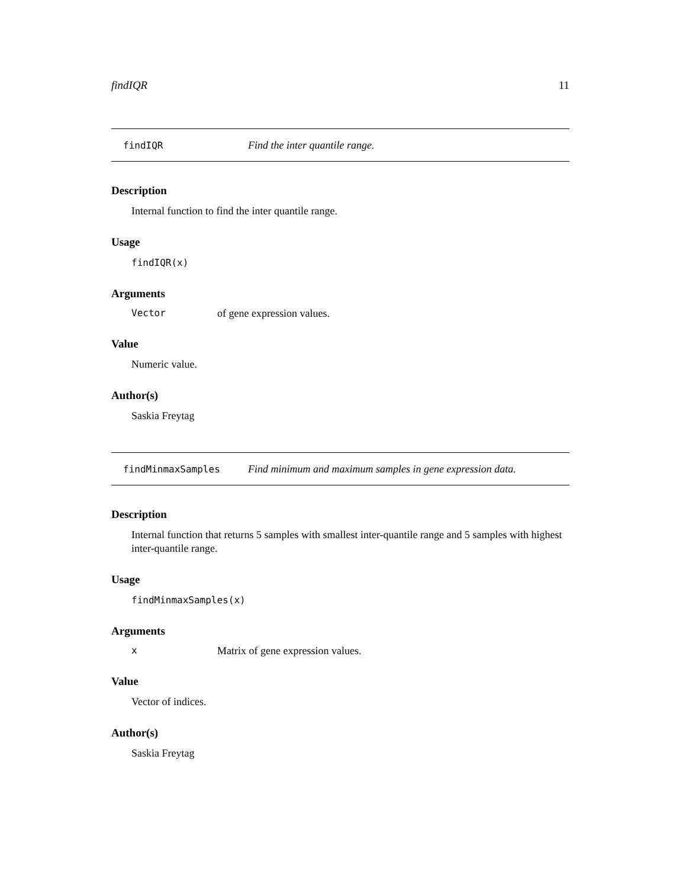findIQR 11
findIQR Find the inter quantile range.
Description
Internal function to find the inter quantile range.
Usage
findIQR(x)
Arguments
Vector of gene expression values.
Value
Numeric value.
Author(s)
Saskia Freytag
findMinmaxSamples Find minimum and maximum samples in gene expression data.
Description
Internal function that returns 5 samples with smallest inter-quantile range and 5 samples with highest inter-quantile range.
Usage
findMinmaxSamples(x)
Arguments
x Matrix of gene expression values.
Value
Vector of indices.
Author(s)
Saskia Freytag